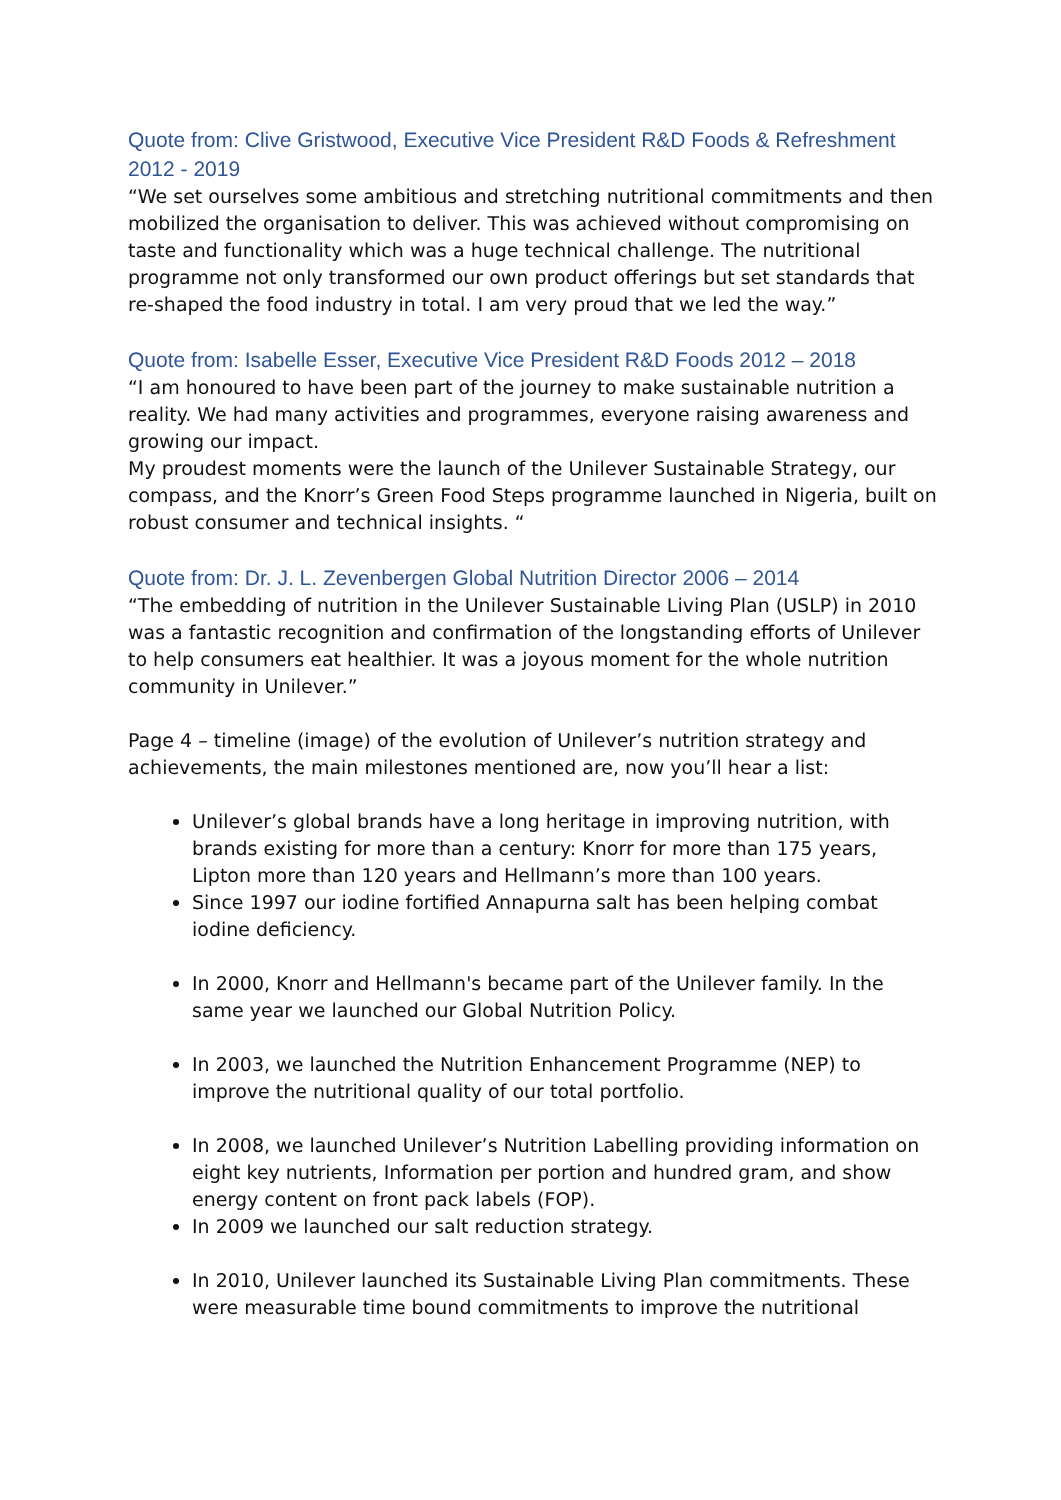Quote from: Clive Gristwood, Executive Vice President R&D Foods & Refreshment 2012 - 2019
“We set ourselves some ambitious and stretching nutritional commitments and then mobilized the organisation to deliver. This was achieved without compromising on taste and functionality which was a huge technical challenge. The nutritional programme not only transformed our own product offerings but set standards that re-shaped the food industry in total. I am very proud that we led the way.”
Quote from: Isabelle Esser, Executive Vice President R&D Foods 2012 – 2018
“I am honoured to have been part of the journey to make sustainable nutrition a reality. We had many activities and programmes, everyone raising awareness and growing our impact.
My proudest moments were the launch of the Unilever Sustainable Strategy, our compass, and the Knorr’s Green Food Steps programme launched in Nigeria, built on robust consumer and technical insights. “
Quote from: Dr. J. L. Zevenbergen Global Nutrition Director 2006 – 2014
“The embedding of nutrition in the Unilever Sustainable Living Plan (USLP) in 2010 was a fantastic recognition and confirmation of the longstanding efforts of Unilever to help consumers eat healthier. It was a joyous moment for the whole nutrition community in Unilever.”
Page 4 – timeline (image) of the evolution of Unilever’s nutrition strategy and achievements, the main milestones mentioned are, now you’ll hear a list:
Unilever’s global brands have a long heritage in improving nutrition, with brands existing for more than a century: Knorr for more than 175 years, Lipton more than 120 years and Hellmann’s more than 100 years.
Since 1997 our iodine fortified Annapurna salt has been helping combat iodine deficiency.
In 2000, Knorr and Hellmann's became part of the Unilever family. In the same year we launched our Global Nutrition Policy.
In 2003, we launched the Nutrition Enhancement Programme (NEP) to improve the nutritional quality of our total portfolio.
In 2008, we launched Unilever’s Nutrition Labelling providing information on eight key nutrients, Information per portion and hundred gram, and show energy content on front pack labels (FOP).
In 2009 we launched our salt reduction strategy.
In 2010, Unilever launched its Sustainable Living Plan commitments. These were measurable time bound commitments to improve the nutritional